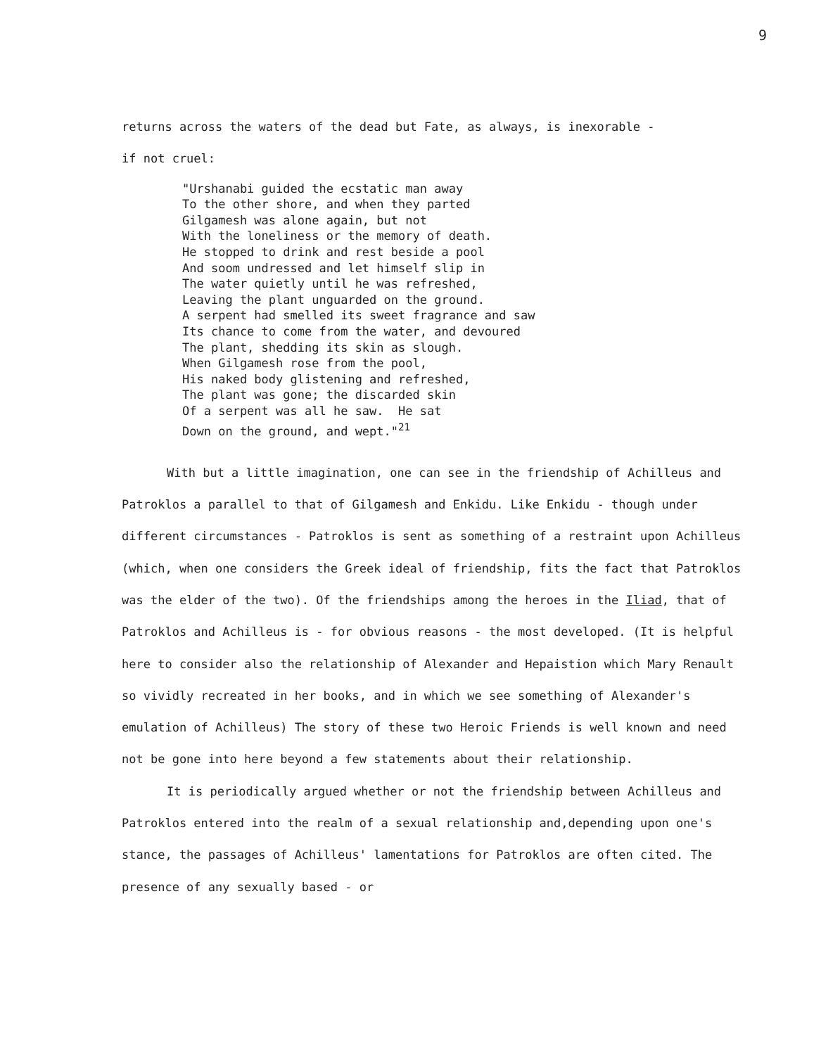9
returns across the waters of the dead but Fate, as always, is inexorable -
if not cruel:
"Urshanabi guided the ecstatic man away To the other shore, and when they parted Gilgamesh was alone again, but not With the loneliness or the memory of death. He stopped to drink and rest beside a pool And soom undressed and let himself slip in The water quietly until he was refreshed, Leaving the plant unguarded on the ground. A serpent had smelled its sweet fragrance and saw Its chance to come from the water, and devoured The plant, shedding its skin as slough. When Gilgamesh rose from the pool, His naked body glistening and refreshed, The plant was gone; the discarded skin Of a serpent was all he saw. He sat Down on the ground, and wept."<sup>21</sup>
With but a little imagination, one can see in the friendship of Achilleus and Patroklos a parallel to that of Gilgamesh and Enkidu. Like Enkidu - though under different circumstances - Patroklos is sent as something of a restraint upon Achilleus (which, when one considers the Greek ideal of friendship, fits the fact that Patroklos was the elder of the two). Of the friendships among the heroes in the Iliad, that of Patroklos and Achilleus is - for obvious reasons - the most developed. (It is helpful here to consider also the relationship of Alexander and Hepaistion which Mary Renault so vividly recreated in her books, and in which we see something of Alexander's emulation of Achilleus) The story of these two Heroic Friends is well known and need not be gone into here beyond a few statements about their relationship.
It is periodically argued whether or not the friendship between Achilleus and Patroklos entered into the realm of a sexual relationship and,depending upon one's stance, the passages of Achilleus' lamentations for Patroklos are often cited. The presence of any sexually based - or